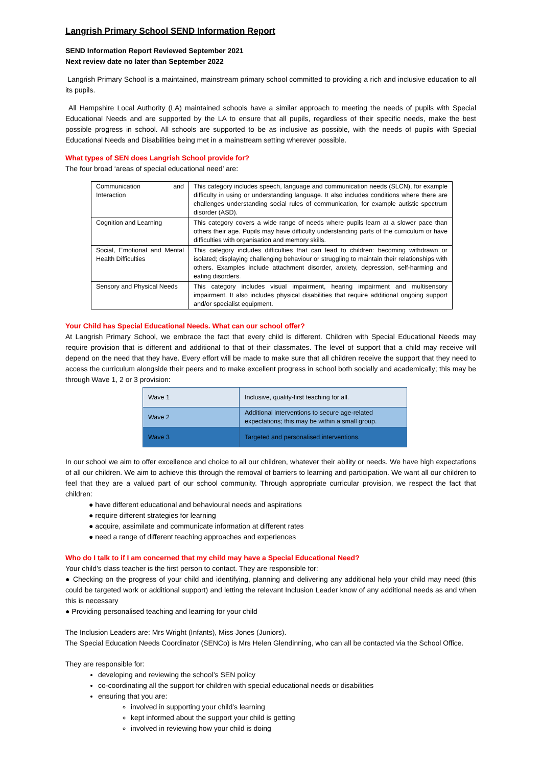Langrish Primary School SEND Information Report
SEND Information Report Reviewed September 2021
Next review date no later than September 2022
Langrish Primary School is a maintained, mainstream primary school committed to providing a rich and inclusive education to all its pupils.
All Hampshire Local Authority (LA) maintained schools have a similar approach to meeting the needs of pupils with Special Educational Needs and are supported by the LA to ensure that all pupils, regardless of their specific needs, make the best possible progress in school. All schools are supported to be as inclusive as possible, with the needs of pupils with Special Educational Needs and Disabilities being met in a mainstream setting wherever possible.
What types of SEN does Langrish School provide for?
The four broad ‘areas of special educational need’ are:
| Communication and Interaction | This category includes speech, language and communication needs (SLCN), for example difficulty in using or understanding language. It also includes conditions where there are challenges understanding social rules of communication, for example autistic spectrum disorder (ASD). |
| Cognition and Learning | This category covers a wide range of needs where pupils learn at a slower pace than others their age. Pupils may have difficulty understanding parts of the curriculum or have difficulties with organisation and memory skills. |
| Social, Emotional and Mental Health Difficulties | This category includes difficulties that can lead to children: becoming withdrawn or isolated; displaying challenging behaviour or struggling to maintain their relationships with others. Examples include attachment disorder, anxiety, depression, self-harming and eating disorders. |
| Sensory and Physical Needs | This category includes visual impairment, hearing impairment and multisensory impairment. It also includes physical disabilities that require additional ongoing support and/or specialist equipment. |
Your Child has Special Educational Needs. What can our school offer?
At Langrish Primary School, we embrace the fact that every child is different. Children with Special Educational Needs may require provision that is different and additional to that of their classmates. The level of support that a child may receive will depend on the need that they have. Every effort will be made to make sure that all children receive the support that they need to access the curriculum alongside their peers and to make excellent progress in school both socially and academically; this may be through Wave 1, 2 or 3 provision:
| Wave 1 | Inclusive, quality-first teaching for all. |
| Wave 2 | Additional interventions to secure age-related expectations; this may be within a small group. |
| Wave 3 | Targeted and personalised interventions. |
In our school we aim to offer excellence and choice to all our children, whatever their ability or needs. We have high expectations of all our children. We aim to achieve this through the removal of barriers to learning and participation. We want all our children to feel that they are a valued part of our school community. Through appropriate curricular provision, we respect the fact that children:
● have different educational and behavioural needs and aspirations
● require different strategies for learning
● acquire, assimilate and communicate information at different rates
● need a range of different teaching approaches and experiences
Who do I talk to if I am concerned that my child may have a Special Educational Need?
Your child’s class teacher is the first person to contact. They are responsible for:
● Checking on the progress of your child and identifying, planning and delivering any additional help your child may need (this could be targeted work or additional support) and letting the relevant Inclusion Leader know of any additional needs as and when this is necessary
● Providing personalised teaching and learning for your child
The Inclusion Leaders are: Mrs Wright (Infants), Miss Jones (Juniors).
The Special Education Needs Coordinator (SENCo) is Mrs Helen Glendinning, who can all be contacted via the School Office.
They are responsible for:
developing and reviewing the school’s SEN policy
co-coordinating all the support for children with special educational needs or disabilities
ensuring that you are:
involved in supporting your child’s learning
kept informed about the support your child is getting
involved in reviewing how your child is doing